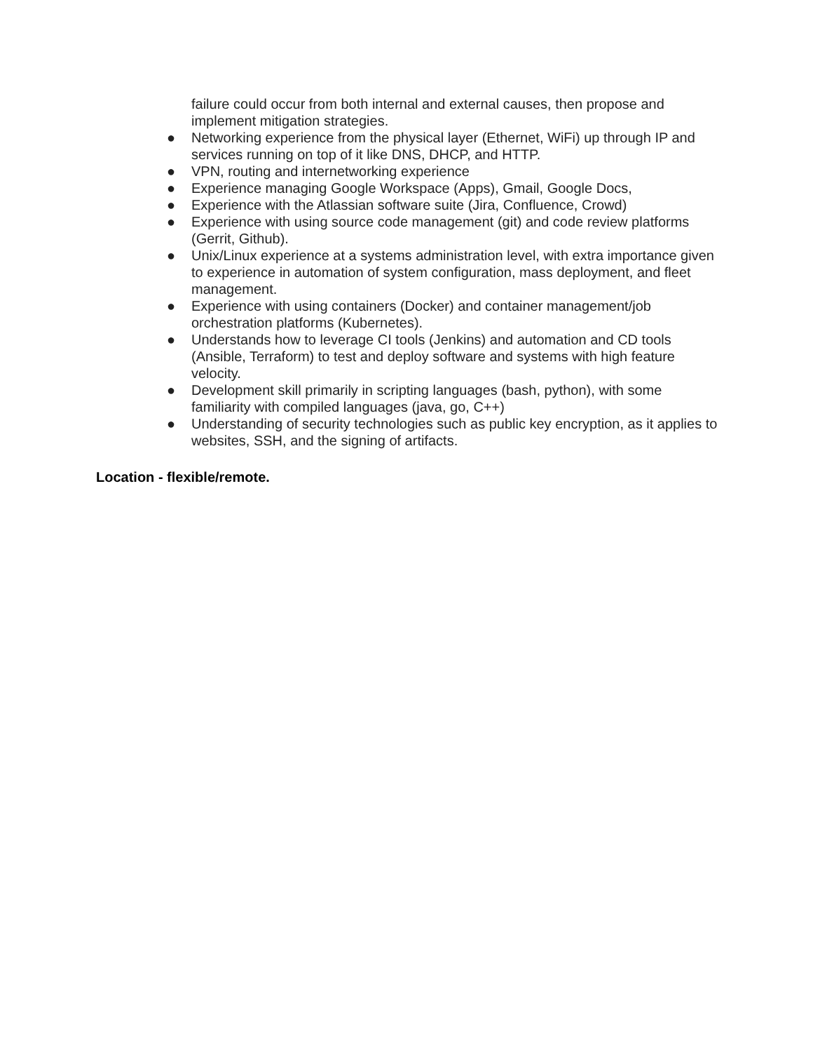failure could occur from both internal and external causes, then propose and implement mitigation strategies.
● Networking experience from the physical layer (Ethernet, WiFi) up through IP and services running on top of it like DNS, DHCP, and HTTP.
● VPN, routing and internetworking experience
● Experience managing Google Workspace (Apps), Gmail, Google Docs,
● Experience with the Atlassian software suite (Jira, Confluence, Crowd)
● Experience with using source code management (git) and code review platforms (Gerrit, Github).
● Unix/Linux experience at a systems administration level, with extra importance given to experience in automation of system configuration, mass deployment, and fleet management.
● Experience with using containers (Docker) and container management/job orchestration platforms (Kubernetes).
● Understands how to leverage CI tools (Jenkins) and automation and CD tools (Ansible, Terraform) to test and deploy software and systems with high feature velocity.
● Development skill primarily in scripting languages (bash, python), with some familiarity with compiled languages (java, go, C++)
● Understanding of security technologies such as public key encryption, as it applies to websites, SSH, and the signing of artifacts.
Location - flexible/remote.